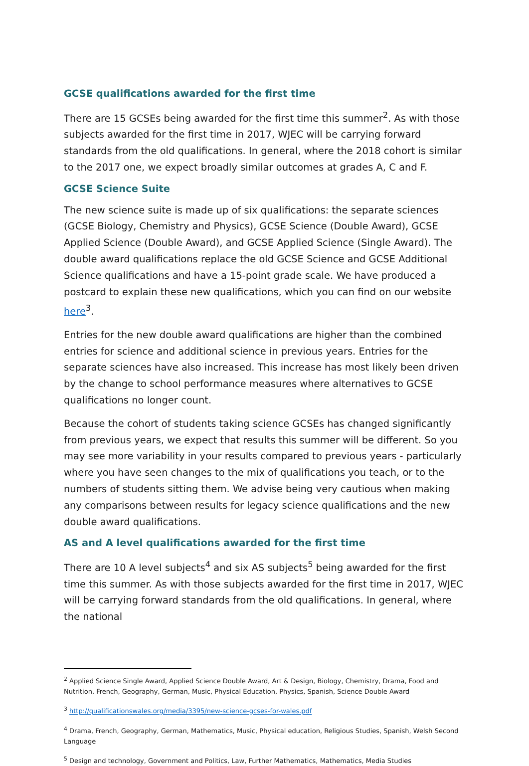GCSE qualifications awarded for the first time
There are 15 GCSEs being awarded for the first time this summer<sup>2</sup>. As with those subjects awarded for the first time in 2017, WJEC will be carrying forward standards from the old qualifications. In general, where the 2018 cohort is similar to the 2017 one, we expect broadly similar outcomes at grades A, C and F.
GCSE Science Suite
The new science suite is made up of six qualifications: the separate sciences (GCSE Biology, Chemistry and Physics), GCSE Science (Double Award), GCSE Applied Science (Double Award), and GCSE Applied Science (Single Award). The double award qualifications replace the old GCSE Science and GCSE Additional Science qualifications and have a 15-point grade scale. We have produced a postcard to explain these new qualifications, which you can find on our website here<sup>3</sup>.
Entries for the new double award qualifications are higher than the combined entries for science and additional science in previous years. Entries for the separate sciences have also increased. This increase has most likely been driven by the change to school performance measures where alternatives to GCSE qualifications no longer count.
Because the cohort of students taking science GCSEs has changed significantly from previous years, we expect that results this summer will be different. So you may see more variability in your results compared to previous years - particularly where you have seen changes to the mix of qualifications you teach, or to the numbers of students sitting them. We advise being very cautious when making any comparisons between results for legacy science qualifications and the new double award qualifications.
AS and A level qualifications awarded for the first time
There are 10 A level subjects<sup>4</sup> and six AS subjects<sup>5</sup> being awarded for the first time this summer. As with those subjects awarded for the first time in 2017, WJEC will be carrying forward standards from the old qualifications. In general, where the national
<sup>2</sup> Applied Science Single Award, Applied Science Double Award, Art & Design, Biology, Chemistry, Drama, Food and Nutrition, French, Geography, German, Music, Physical Education, Physics, Spanish, Science Double Award
<sup>3</sup> http://qualificationswales.org/media/3395/new-science-gcses-for-wales.pdf
<sup>4</sup> Drama, French, Geography, German, Mathematics, Music, Physical education, Religious Studies, Spanish, Welsh Second Language
<sup>5</sup> Design and technology, Government and Politics, Law, Further Mathematics, Mathematics, Media Studies